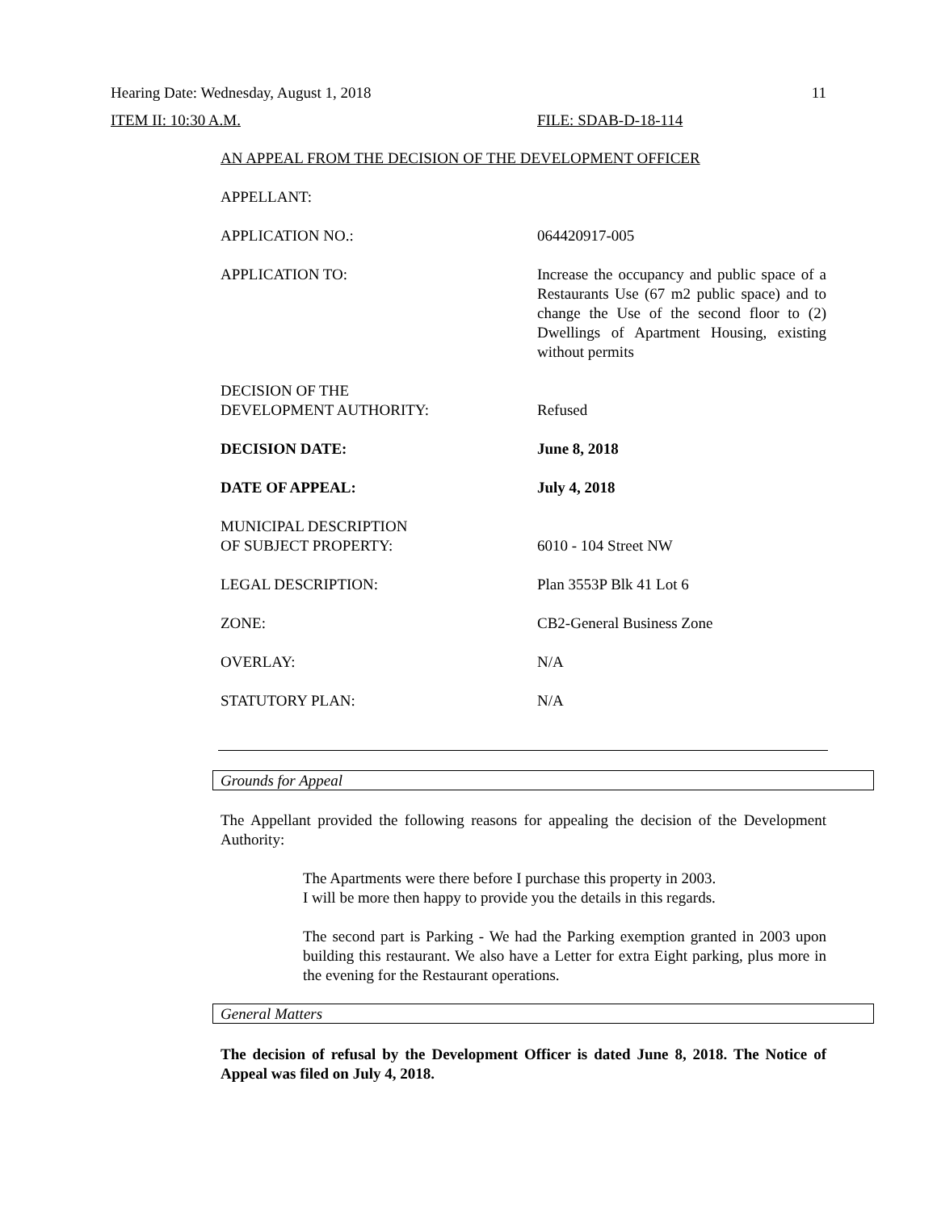Hearing Date: Wednesday, August 1, 2018 11
ITEM II: 10:30 A.M. FILE: SDAB-D-18-114
AN APPEAL FROM THE DECISION OF THE DEVELOPMENT OFFICER
APPELLANT:
APPLICATION NO.: 064420917-005
APPLICATION TO: Increase the occupancy and public space of a Restaurants Use (67 m2 public space) and to change the Use of the second floor to (2) Dwellings of Apartment Housing, existing without permits
DECISION OF THE
DEVELOPMENT AUTHORITY:
Refused
DECISION DATE: June 8, 2018
DATE OF APPEAL: July 4, 2018
MUNICIPAL DESCRIPTION
OF SUBJECT PROPERTY:
6010 - 104 Street NW
LEGAL DESCRIPTION: Plan 3553P Blk 41 Lot 6
ZONE: CB2-General Business Zone
OVERLAY: N/A
STATUTORY PLAN: N/A
Grounds for Appeal
The Appellant provided the following reasons for appealing the decision of the Development Authority:
The Apartments were there before I purchase this property in 2003.
I will be more then happy to provide you the details in this regards.
The second part is Parking - We had the Parking exemption granted in 2003 upon building this restaurant. We also have a Letter for extra Eight parking, plus more in the evening for the Restaurant operations.
General Matters
The decision of refusal by the Development Officer is dated June 8, 2018. The Notice of Appeal was filed on July 4, 2018.